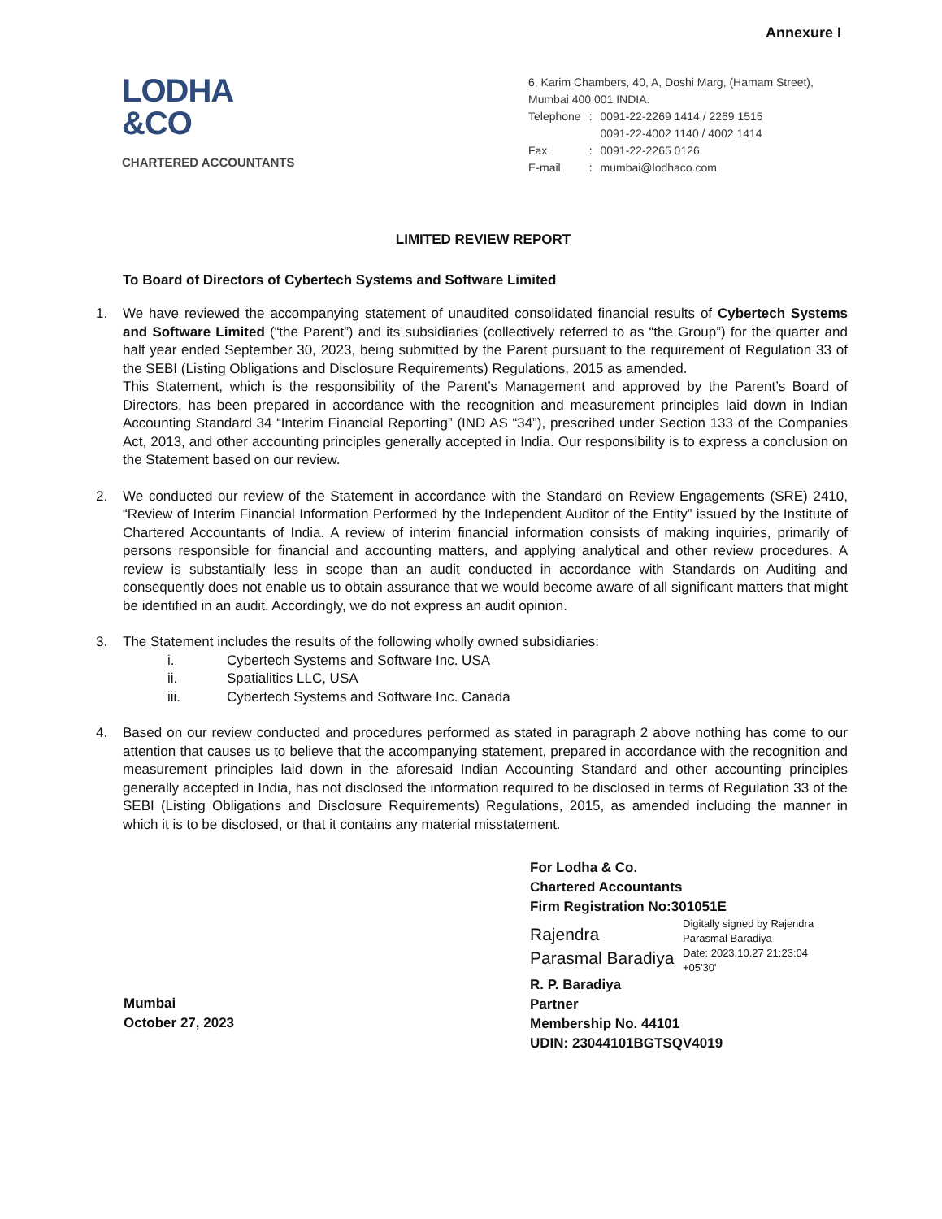Annexure I
LODHA
&CO
CHARTERED ACCOUNTANTS
6, Karim Chambers, 40, A, Doshi Marg, (Hamam Street),
Mumbai 400 001 INDIA.
| Telephone | : | 0091-22-2269 1414 / 2269 1515 0091-22-4002 1140 / 4002 1414 |
| Fax | : | 0091-22-2265 0126 |
| E-mail | : | mumbai@lodhaco.com |
LIMITED REVIEW REPORT
To Board of Directors of Cybertech Systems and Software Limited
1. We have reviewed the accompanying statement of unaudited consolidated financial results of Cybertech Systems and Software Limited (“the Parent”) and its subsidiaries (collectively referred to as “the Group”) for the quarter and half year ended September 30, 2023, being submitted by the Parent pursuant to the requirement of Regulation 33 of the SEBI (Listing Obligations and Disclosure Requirements) Regulations, 2015 as amended.
This Statement, which is the responsibility of the Parent’s Management and approved by the Parent’s Board of Directors, has been prepared in accordance with the recognition and measurement principles laid down in Indian Accounting Standard 34 “Interim Financial Reporting” (IND AS “34”), prescribed under Section 133 of the Companies Act, 2013, and other accounting principles generally accepted in India. Our responsibility is to express a conclusion on the Statement based on our review.
2. We conducted our review of the Statement in accordance with the Standard on Review Engagements (SRE) 2410, “Review of Interim Financial Information Performed by the Independent Auditor of the Entity” issued by the Institute of Chartered Accountants of India. A review of interim financial information consists of making inquiries, primarily of persons responsible for financial and accounting matters, and applying analytical and other review procedures. A review is substantially less in scope than an audit conducted in accordance with Standards on Auditing and consequently does not enable us to obtain assurance that we would become aware of all significant matters that might be identified in an audit. Accordingly, we do not express an audit opinion.
3. The Statement includes the results of the following wholly owned subsidiaries:
i. Cybertech Systems and Software Inc. USA
ii. Spatialitics LLC, USA
iii. Cybertech Systems and Software Inc. Canada
4. Based on our review conducted and procedures performed as stated in paragraph 2 above nothing has come to our attention that causes us to believe that the accompanying statement, prepared in accordance with the recognition and measurement principles laid down in the aforesaid Indian Accounting Standard and other accounting principles generally accepted in India, has not disclosed the information required to be disclosed in terms of Regulation 33 of the SEBI (Listing Obligations and Disclosure Requirements) Regulations, 2015, as amended including the manner in which it is to be disclosed, or that it contains any material misstatement.
Mumbai
October 27, 2023
For Lodha & Co.
Chartered Accountants
Firm Registration No:301051E
Rajendra
Parasmal Baradiya
Digitally signed by Rajendra
Parasmal Baradiya
Date: 2023.10.27 21:23:04
+05'30'
R. P. Baradiya
Partner
Membership No. 44101
UDIN: 23044101BGTSQV4019